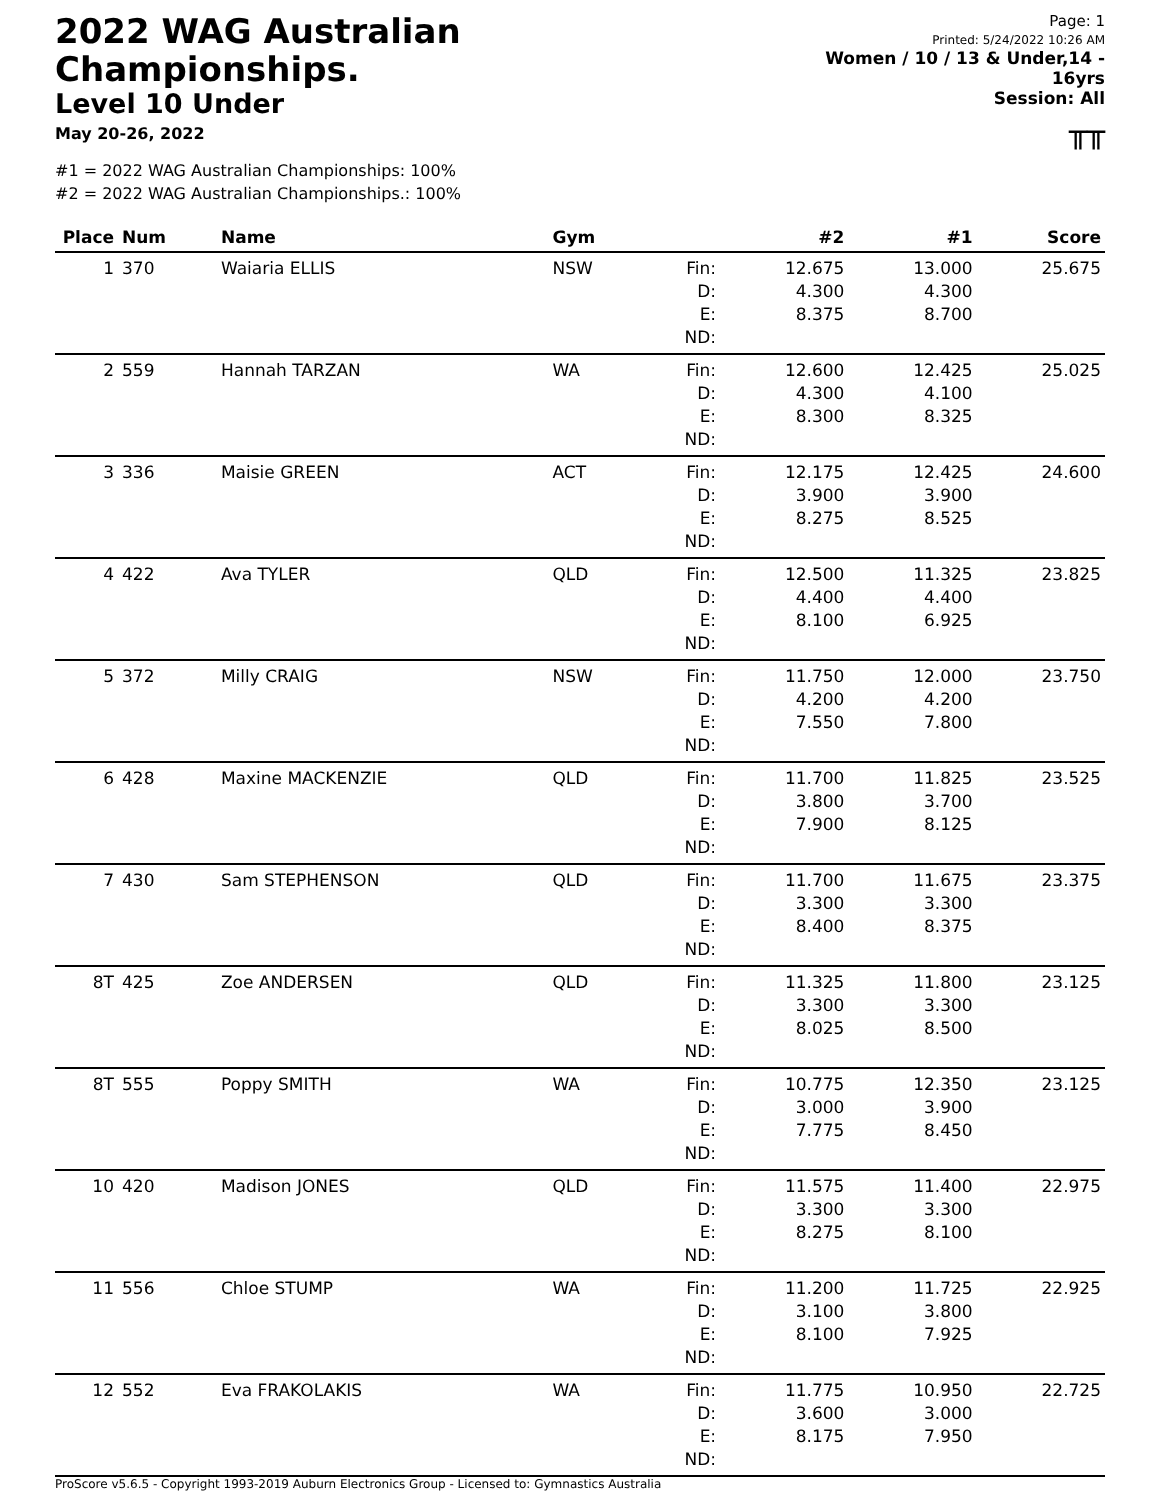2022 WAG Australian Championships.
Level 10 Under
May 20-26, 2022
Page: 1
Printed: 5/24/2022 10:26 AM
Women / 10 / 13 & Under,14 - 16yrs
Session: All
╥╥
#1 = 2022 WAG Australian Championships: 100%
#2 = 2022 WAG Australian Championships.: 100%
| Place | Num | Name | Gym | | #2 | #1 | Score |
| --- | --- | --- | --- | --- | --- | --- | --- |
| 1 | 370 | Waiaria ELLIS | NSW | Fin: D: E: ND: | 12.675 4.300 8.375 | 13.000 4.300 8.700 | 25.675 |
| 2 | 559 | Hannah TARZAN | WA | Fin: D: E: ND: | 12.600 4.300 8.300 | 12.425 4.100 8.325 | 25.025 |
| 3 | 336 | Maisie GREEN | ACT | Fin: D: E: ND: | 12.175 3.900 8.275 | 12.425 3.900 8.525 | 24.600 |
| 4 | 422 | Ava TYLER | QLD | Fin: D: E: ND: | 12.500 4.400 8.100 | 11.325 4.400 6.925 | 23.825 |
| 5 | 372 | Milly CRAIG | NSW | Fin: D: E: ND: | 11.750 4.200 7.550 | 12.000 4.200 7.800 | 23.750 |
| 6 | 428 | Maxine MACKENZIE | QLD | Fin: D: E: ND: | 11.700 3.800 7.900 | 11.825 3.700 8.125 | 23.525 |
| 7 | 430 | Sam STEPHENSON | QLD | Fin: D: E: ND: | 11.700 3.300 8.400 | 11.675 3.300 8.375 | 23.375 |
| 8T | 425 | Zoe ANDERSEN | QLD | Fin: D: E: ND: | 11.325 3.300 8.025 | 11.800 3.300 8.500 | 23.125 |
| 8T | 555 | Poppy SMITH | WA | Fin: D: E: ND: | 10.775 3.000 7.775 | 12.350 3.900 8.450 | 23.125 |
| 10 | 420 | Madison JONES | QLD | Fin: D: E: ND: | 11.575 3.300 8.275 | 11.400 3.300 8.100 | 22.975 |
| 11 | 556 | Chloe STUMP | WA | Fin: D: E: ND: | 11.200 3.100 8.100 | 11.725 3.800 7.925 | 22.925 |
| 12 | 552 | Eva FRAKOLAKIS | WA | Fin: D: E: ND: | 11.775 3.600 8.175 | 10.950 3.000 7.950 | 22.725 |
ProScore v5.6.5 - Copyright 1993-2019 Auburn Electronics Group - Licensed to: Gymnastics Australia